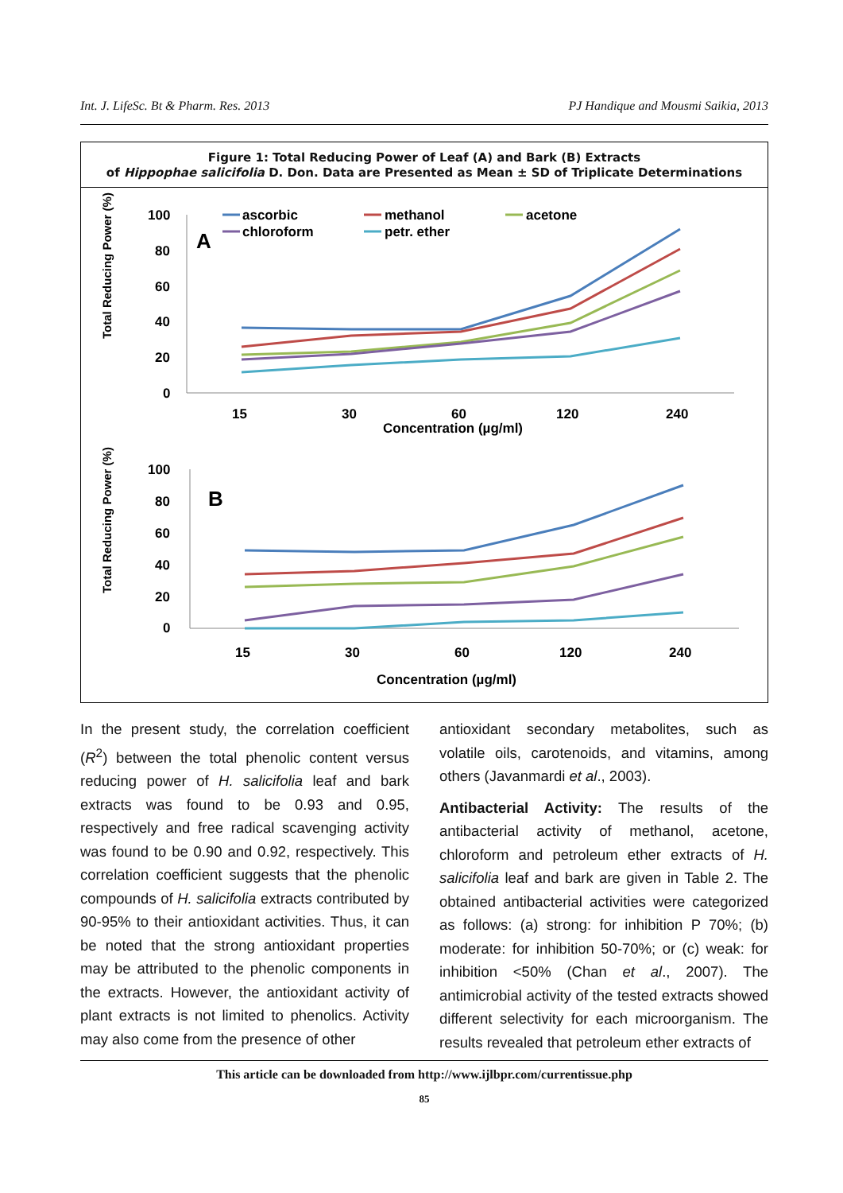Int. J. LifeSc. Bt & Pharm. Res. 2013 PJ Handique and Mousmi Saikia, 2013
Figure 1: Total Reducing Power of Leaf (A) and Bark (B) Extracts
of Hippophae salicifolia D. Don. Data are Presented as Mean ± SD of Triplicate Determinations
Total Reducing Power (%)
100
80
60
40
20
0
A
ascorbic
methanol
acetone
chloroform
petr. ether
15
30
60
120
240
Concentration (µg/ml)
Total Reducing Power (%)
100
80
60
40
20
0
B
15
30
60
120
240
Concentration (µg/ml)
In the present study, the correlation coefficient (R<sup>2</sup>) between the total phenolic content versus reducing power of H. salicifolia leaf and bark extracts was found to be 0.93 and 0.95, respectively and free radical scavenging activity was found to be 0.90 and 0.92, respectively. This correlation coefficient suggests that the phenolic compounds of H. salicifolia extracts contributed by 90-95% to their antioxidant activities. Thus, it can be noted that the strong antioxidant properties may be attributed to the phenolic components in the extracts. However, the antioxidant activity of plant extracts is not limited to phenolics. Activity may also come from the presence of other
antioxidant secondary metabolites, such as volatile oils, carotenoids, and vitamins, among others (Javanmardi et al., 2003).
Antibacterial Activity: The results of the antibacterial activity of methanol, acetone, chloroform and petroleum ether extracts of H. salicifolia leaf and bark are given in Table 2. The obtained antibacterial activities were categorized as follows: (a) strong: for inhibition P 70%; (b) moderate: for inhibition 50-70%; or (c) weak: for inhibition <50% (Chan et al., 2007). The antimicrobial activity of the tested extracts showed different selectivity for each microorganism. The results revealed that petroleum ether extracts of
This article can be downloaded from http://www.ijlbpr.com/currentissue.php
85